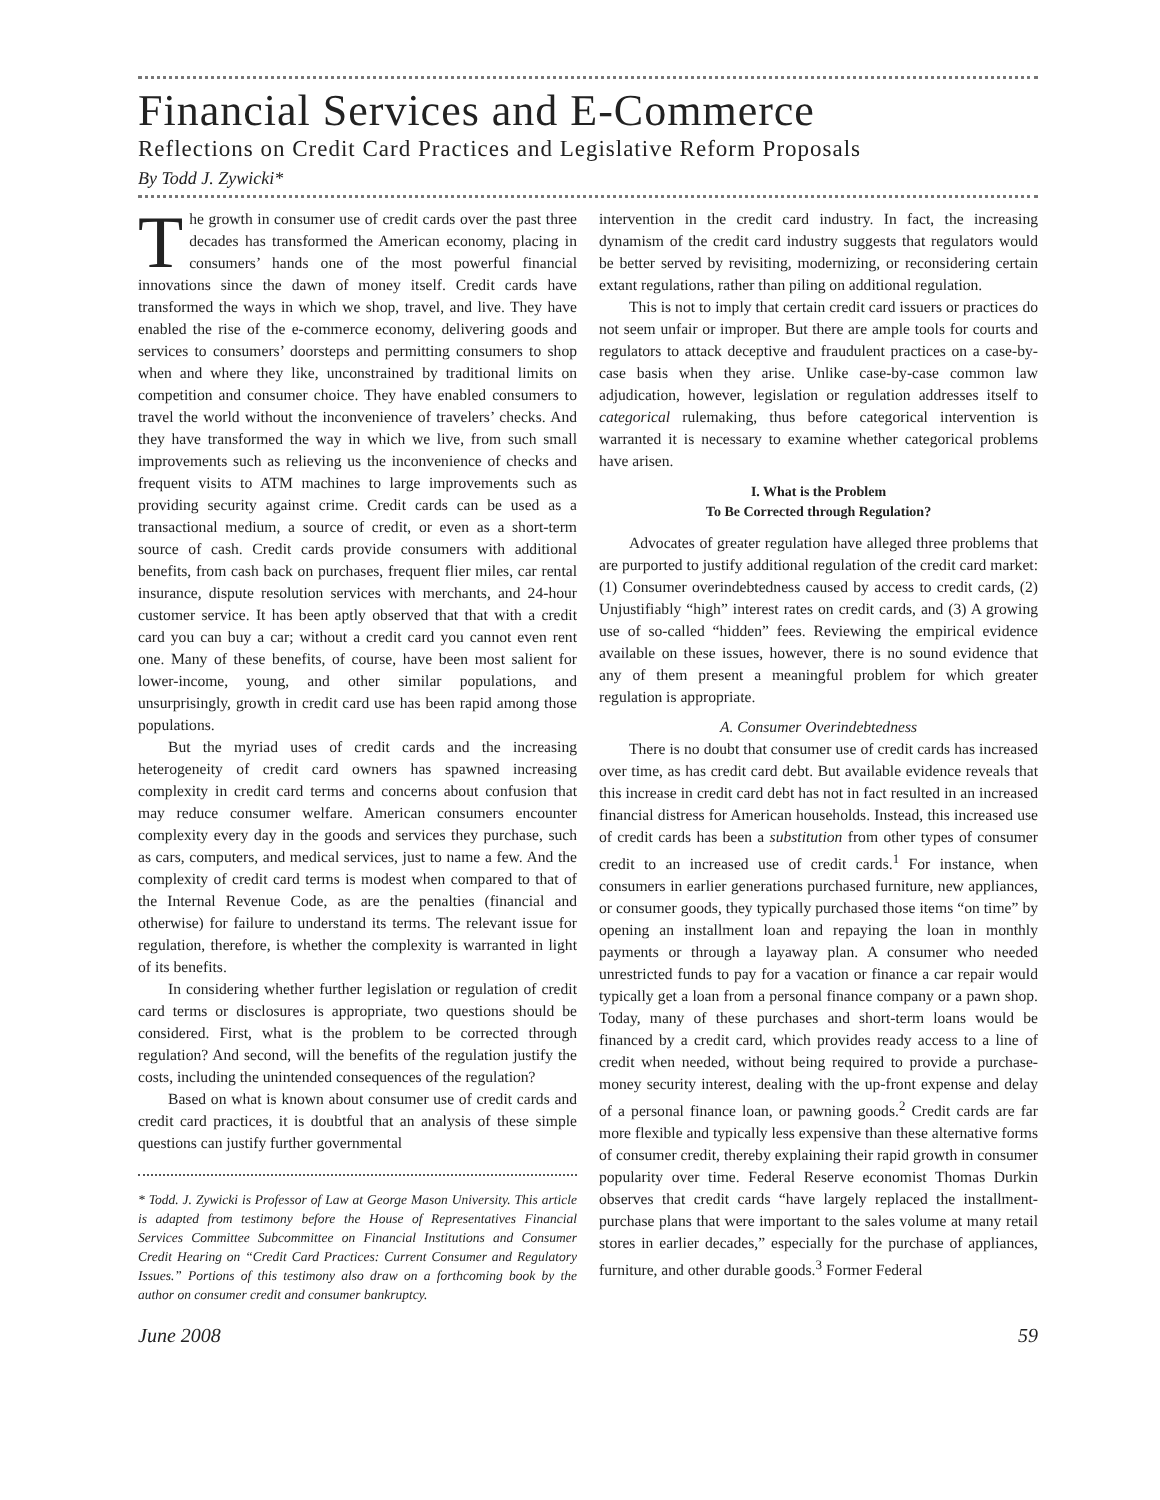Financial Services and E-Commerce
Reflections on Credit Card Practices and Legislative Reform Proposals
By Todd J. Zywicki*
The growth in consumer use of credit cards over the past three decades has transformed the American economy, placing in consumers’ hands one of the most powerful financial innovations since the dawn of money itself. Credit cards have transformed the ways in which we shop, travel, and live. They have enabled the rise of the e-commerce economy, delivering goods and services to consumers’ doorsteps and permitting consumers to shop when and where they like, unconstrained by traditional limits on competition and consumer choice. They have enabled consumers to travel the world without the inconvenience of travelers’ checks. And they have transformed the way in which we live, from such small improvements such as relieving us the inconvenience of checks and frequent visits to ATM machines to large improvements such as providing security against crime. Credit cards can be used as a transactional medium, a source of credit, or even as a short-term source of cash. Credit cards provide consumers with additional benefits, from cash back on purchases, frequent flier miles, car rental insurance, dispute resolution services with merchants, and 24-hour customer service. It has been aptly observed that that with a credit card you can buy a car; without a credit card you cannot even rent one. Many of these benefits, of course, have been most salient for lower-income, young, and other similar populations, and unsurprisingly, growth in credit card use has been rapid among those populations.
But the myriad uses of credit cards and the increasing heterogeneity of credit card owners has spawned increasing complexity in credit card terms and concerns about confusion that may reduce consumer welfare. American consumers encounter complexity every day in the goods and services they purchase, such as cars, computers, and medical services, just to name a few. And the complexity of credit card terms is modest when compared to that of the Internal Revenue Code, as are the penalties (financial and otherwise) for failure to understand its terms. The relevant issue for regulation, therefore, is whether the complexity is warranted in light of its benefits.
In considering whether further legislation or regulation of credit card terms or disclosures is appropriate, two questions should be considered. First, what is the problem to be corrected through regulation? And second, will the benefits of the regulation justify the costs, including the unintended consequences of the regulation?
Based on what is known about consumer use of credit cards and credit card practices, it is doubtful that an analysis of these simple questions can justify further governmental
* Todd. J. Zywicki is Professor of Law at George Mason University. This article is adapted from testimony before the House of Representatives Financial Services Committee Subcommittee on Financial Institutions and Consumer Credit Hearing on “Credit Card Practices: Current Consumer and Regulatory Issues.” Portions of this testimony also draw on a forthcoming book by the author on consumer credit and consumer bankruptcy.
intervention in the credit card industry. In fact, the increasing dynamism of the credit card industry suggests that regulators would be better served by revisiting, modernizing, or reconsidering certain extant regulations, rather than piling on additional regulation.
This is not to imply that certain credit card issuers or practices do not seem unfair or improper. But there are ample tools for courts and regulators to attack deceptive and fraudulent practices on a case-by-case basis when they arise. Unlike case-by-case common law adjudication, however, legislation or regulation addresses itself to categorical rulemaking, thus before categorical intervention is warranted it is necessary to examine whether categorical problems have arisen.
I. What is the Problem
To Be Corrected through Regulation?
Advocates of greater regulation have alleged three problems that are purported to justify additional regulation of the credit card market: (1) Consumer overindebtedness caused by access to credit cards, (2) Unjustifiably “high” interest rates on credit cards, and (3) A growing use of so-called “hidden” fees. Reviewing the empirical evidence available on these issues, however, there is no sound evidence that any of them present a meaningful problem for which greater regulation is appropriate.
A. Consumer Overindebtedness
There is no doubt that consumer use of credit cards has increased over time, as has credit card debt. But available evidence reveals that this increase in credit card debt has not in fact resulted in an increased financial distress for American households. Instead, this increased use of credit cards has been a substitution from other types of consumer credit to an increased use of credit cards.<sup>1</sup> For instance, when consumers in earlier generations purchased furniture, new appliances, or consumer goods, they typically purchased those items “on time” by opening an installment loan and repaying the loan in monthly payments or through a layaway plan. A consumer who needed unrestricted funds to pay for a vacation or finance a car repair would typically get a loan from a personal finance company or a pawn shop. Today, many of these purchases and short-term loans would be financed by a credit card, which provides ready access to a line of credit when needed, without being required to provide a purchase-money security interest, dealing with the up-front expense and delay of a personal finance loan, or pawning goods.<sup>2</sup> Credit cards are far more flexible and typically less expensive than these alternative forms of consumer credit, thereby explaining their rapid growth in consumer popularity over time. Federal Reserve economist Thomas Durkin observes that credit cards “have largely replaced the installment-purchase plans that were important to the sales volume at many retail stores in earlier decades,” especially for the purchase of appliances, furniture, and other durable goods.<sup>3</sup> Former Federal
June 2008 59